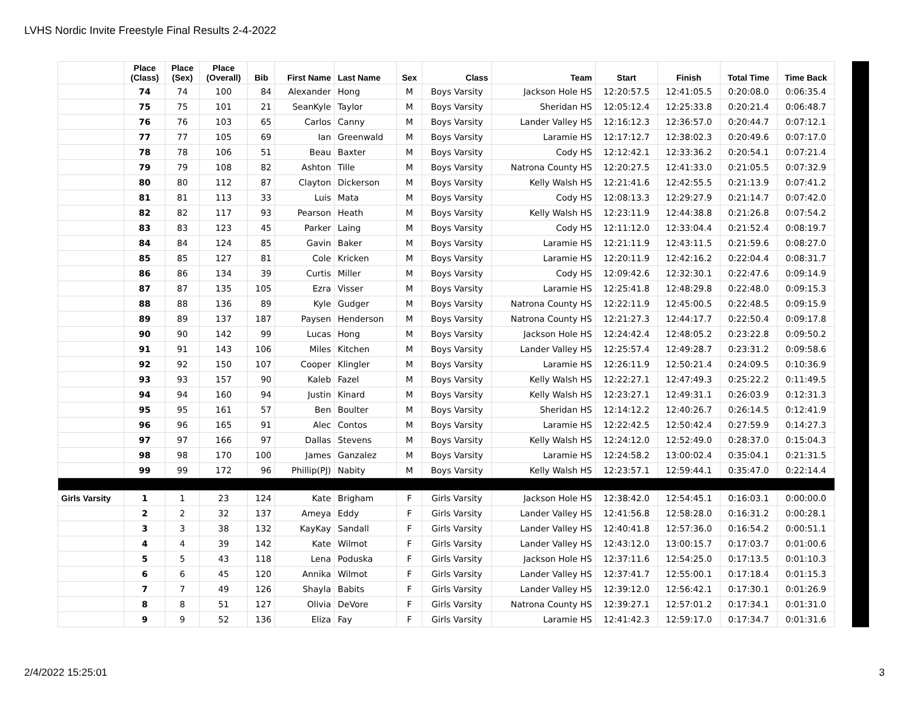LVHS Nordic Invite Freestyle Final Results 2-4-2022
| | Place (Class) | Place (Sex) | Place (Overall) | Bib | First Name | Last Name | Sex | Class | Team | Start | Finish | Total Time | Time Back |
| --- | --- | --- | --- | --- | --- | --- | --- | --- | --- | --- | --- | --- | --- |
| | 74 | 74 | 100 | 84 | Alexander | Hong | M | Boys Varsity | Jackson Hole HS | 12:20:57.5 | 12:41:05.5 | 0:20:08.0 | 0:06:35.4 |
| | 75 | 75 | 101 | 21 | SeanKyle | Taylor | M | Boys Varsity | Sheridan HS | 12:05:12.4 | 12:25:33.8 | 0:20:21.4 | 0:06:48.7 |
| | 76 | 76 | 103 | 65 | Carlos | Canny | M | Boys Varsity | Lander Valley HS | 12:16:12.3 | 12:36:57.0 | 0:20:44.7 | 0:07:12.1 |
| | 77 | 77 | 105 | 69 | Ian | Greenwald | M | Boys Varsity | Laramie HS | 12:17:12.7 | 12:38:02.3 | 0:20:49.6 | 0:07:17.0 |
| | 78 | 78 | 106 | 51 | Beau | Baxter | M | Boys Varsity | Cody HS | 12:12:42.1 | 12:33:36.2 | 0:20:54.1 | 0:07:21.4 |
| | 79 | 79 | 108 | 82 | Ashton | Tille | M | Boys Varsity | Natrona County HS | 12:20:27.5 | 12:41:33.0 | 0:21:05.5 | 0:07:32.9 |
| | 80 | 80 | 112 | 87 | Clayton | Dickerson | M | Boys Varsity | Kelly Walsh HS | 12:21:41.6 | 12:42:55.5 | 0:21:13.9 | 0:07:41.2 |
| | 81 | 81 | 113 | 33 | Luis | Mata | M | Boys Varsity | Cody HS | 12:08:13.3 | 12:29:27.9 | 0:21:14.7 | 0:07:42.0 |
| | 82 | 82 | 117 | 93 | Pearson | Heath | M | Boys Varsity | Kelly Walsh HS | 12:23:11.9 | 12:44:38.8 | 0:21:26.8 | 0:07:54.2 |
| | 83 | 83 | 123 | 45 | Parker | Laing | M | Boys Varsity | Cody HS | 12:11:12.0 | 12:33:04.4 | 0:21:52.4 | 0:08:19.7 |
| | 84 | 84 | 124 | 85 | Gavin | Baker | M | Boys Varsity | Laramie HS | 12:21:11.9 | 12:43:11.5 | 0:21:59.6 | 0:08:27.0 |
| | 85 | 85 | 127 | 81 | Cole | Kricken | M | Boys Varsity | Laramie HS | 12:20:11.9 | 12:42:16.2 | 0:22:04.4 | 0:08:31.7 |
| | 86 | 86 | 134 | 39 | Curtis | Miller | M | Boys Varsity | Cody HS | 12:09:42.6 | 12:32:30.1 | 0:22:47.6 | 0:09:14.9 |
| | 87 | 87 | 135 | 105 | Ezra | Visser | M | Boys Varsity | Laramie HS | 12:25:41.8 | 12:48:29.8 | 0:22:48.0 | 0:09:15.3 |
| | 88 | 88 | 136 | 89 | Kyle | Gudger | M | Boys Varsity | Natrona County HS | 12:22:11.9 | 12:45:00.5 | 0:22:48.5 | 0:09:15.9 |
| | 89 | 89 | 137 | 187 | Paysen | Henderson | M | Boys Varsity | Natrona County HS | 12:21:27.3 | 12:44:17.7 | 0:22:50.4 | 0:09:17.8 |
| | 90 | 90 | 142 | 99 | Lucas | Hong | M | Boys Varsity | Jackson Hole HS | 12:24:42.4 | 12:48:05.2 | 0:23:22.8 | 0:09:50.2 |
| | 91 | 91 | 143 | 106 | Miles | Kitchen | M | Boys Varsity | Lander Valley HS | 12:25:57.4 | 12:49:28.7 | 0:23:31.2 | 0:09:58.6 |
| | 92 | 92 | 150 | 107 | Cooper | Klingler | M | Boys Varsity | Laramie HS | 12:26:11.9 | 12:50:21.4 | 0:24:09.5 | 0:10:36.9 |
| | 93 | 93 | 157 | 90 | Kaleb | Fazel | M | Boys Varsity | Kelly Walsh HS | 12:22:27.1 | 12:47:49.3 | 0:25:22.2 | 0:11:49.5 |
| | 94 | 94 | 160 | 94 | Justin | Kinard | M | Boys Varsity | Kelly Walsh HS | 12:23:27.1 | 12:49:31.1 | 0:26:03.9 | 0:12:31.3 |
| | 95 | 95 | 161 | 57 | Ben | Boulter | M | Boys Varsity | Sheridan HS | 12:14:12.2 | 12:40:26.7 | 0:26:14.5 | 0:12:41.9 |
| | 96 | 96 | 165 | 91 | Alec | Contos | M | Boys Varsity | Laramie HS | 12:22:42.5 | 12:50:42.4 | 0:27:59.9 | 0:14:27.3 |
| | 97 | 97 | 166 | 97 | Dallas | Stevens | M | Boys Varsity | Kelly Walsh HS | 12:24:12.0 | 12:52:49.0 | 0:28:37.0 | 0:15:04.3 |
| | 98 | 98 | 170 | 100 | James | Ganzalez | M | Boys Varsity | Laramie HS | 12:24:58.2 | 13:00:02.4 | 0:35:04.1 | 0:21:31.5 |
| | 99 | 99 | 172 | 96 | Phillip(PJ) | Nabity | M | Boys Varsity | Kelly Walsh HS | 12:23:57.1 | 12:59:44.1 | 0:35:47.0 | 0:22:14.4 |
| Girls Varsity | 1 | 1 | 23 | 124 | Kate | Brigham | F | Girls Varsity | Jackson Hole HS | 12:38:42.0 | 12:54:45.1 | 0:16:03.1 | 0:00:00.0 |
| | 2 | 2 | 32 | 137 | Ameya | Eddy | F | Girls Varsity | Lander Valley HS | 12:41:56.8 | 12:58:28.0 | 0:16:31.2 | 0:00:28.1 |
| | 3 | 3 | 38 | 132 | KayKay | Sandall | F | Girls Varsity | Lander Valley HS | 12:40:41.8 | 12:57:36.0 | 0:16:54.2 | 0:00:51.1 |
| | 4 | 4 | 39 | 142 | Kate | Wilmot | F | Girls Varsity | Lander Valley HS | 12:43:12.0 | 13:00:15.7 | 0:17:03.7 | 0:01:00.6 |
| | 5 | 5 | 43 | 118 | Lena | Poduska | F | Girls Varsity | Jackson Hole HS | 12:37:11.6 | 12:54:25.0 | 0:17:13.5 | 0:01:10.3 |
| | 6 | 6 | 45 | 120 | Annika | Wilmot | F | Girls Varsity | Lander Valley HS | 12:37:41.7 | 12:55:00.1 | 0:17:18.4 | 0:01:15.3 |
| | 7 | 7 | 49 | 126 | Shayla | Babits | F | Girls Varsity | Lander Valley HS | 12:39:12.0 | 12:56:42.1 | 0:17:30.1 | 0:01:26.9 |
| | 8 | 8 | 51 | 127 | Olivia | DeVore | F | Girls Varsity | Natrona County HS | 12:39:27.1 | 12:57:01.2 | 0:17:34.1 | 0:01:31.0 |
| | 9 | 9 | 52 | 136 | Eliza | Fay | F | Girls Varsity | Laramie HS | 12:41:42.3 | 12:59:17.0 | 0:17:34.7 | 0:01:31.6 |
2/4/2022 15:25:01 3